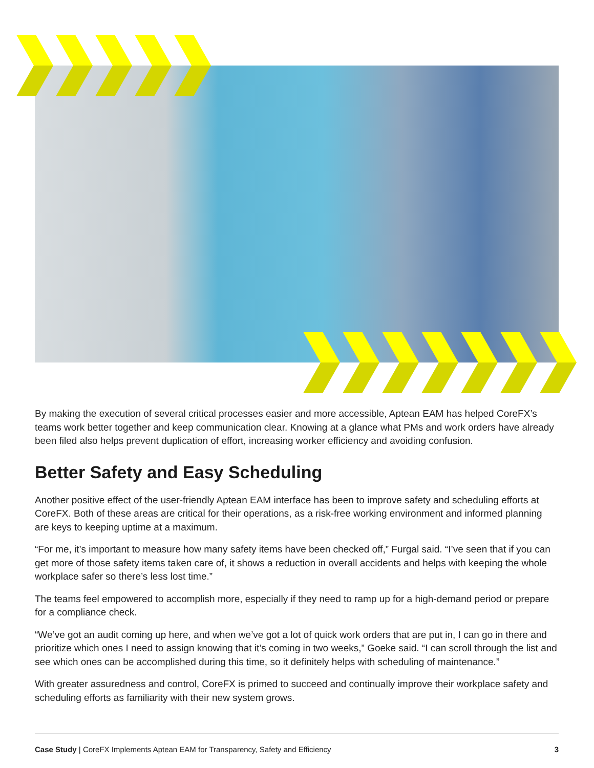By making the execution of several critical processes easier and more accessible, Aptean EAM has helped CoreFX’s teams work better together and keep communication clear. Knowing at a glance what PMs and work orders have already been filed also helps prevent duplication of effort, increasing worker efficiency and avoiding confusion.
Better Safety and Easy Scheduling
Another positive effect of the user-friendly Aptean EAM interface has been to improve safety and scheduling efforts at CoreFX. Both of these areas are critical for their operations, as a risk-free working environment and informed planning are keys to keeping uptime at a maximum.
“For me, it’s important to measure how many safety items have been checked off,” Furgal said. “I’ve seen that if you can get more of those safety items taken care of, it shows a reduction in overall accidents and helps with keeping the whole workplace safer so there’s less lost time.”
The teams feel empowered to accomplish more, especially if they need to ramp up for a high-demand period or prepare for a compliance check.
“We’ve got an audit coming up here, and when we’ve got a lot of quick work orders that are put in, I can go in there and prioritize which ones I need to assign knowing that it’s coming in two weeks,” Goeke said. “I can scroll through the list and see which ones can be accomplished during this time, so it definitely helps with scheduling of maintenance.”
With greater assuredness and control, CoreFX is primed to succeed and continually improve their workplace safety and scheduling efforts as familiarity with their new system grows.
Case Study | CoreFX Implements Aptean EAM for Transparency, Safety and Efficiency 3